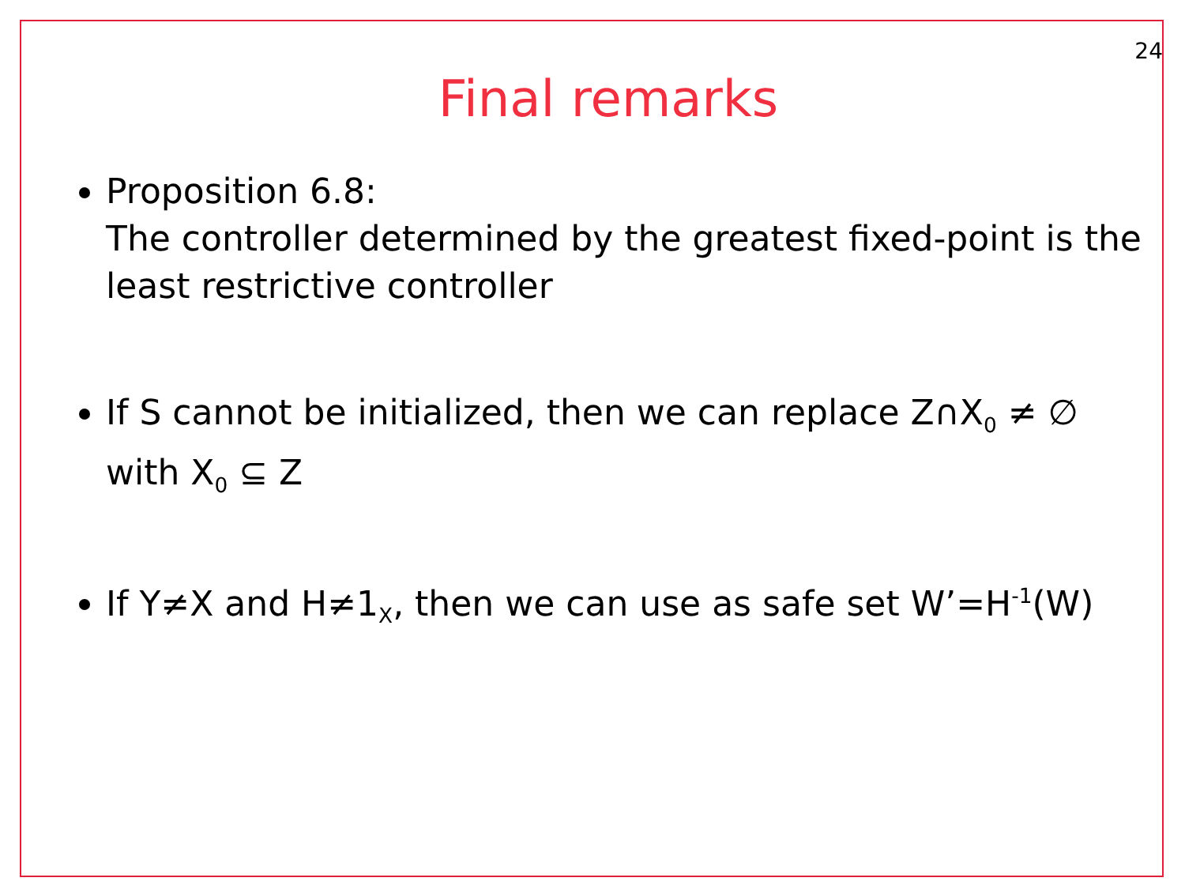24
Final remarks
Proposition 6.8:
The controller determined by the greatest fixed-point is the least restrictive controller
If S cannot be initialized, then we can replace Z∩X<sub>0</sub> ≠ ∅ with X<sub>0</sub> ⊆ Z
If Y≠X and H≠1<sub>X</sub>, then we can use as safe set W’=H<sup>-1</sup>(W)